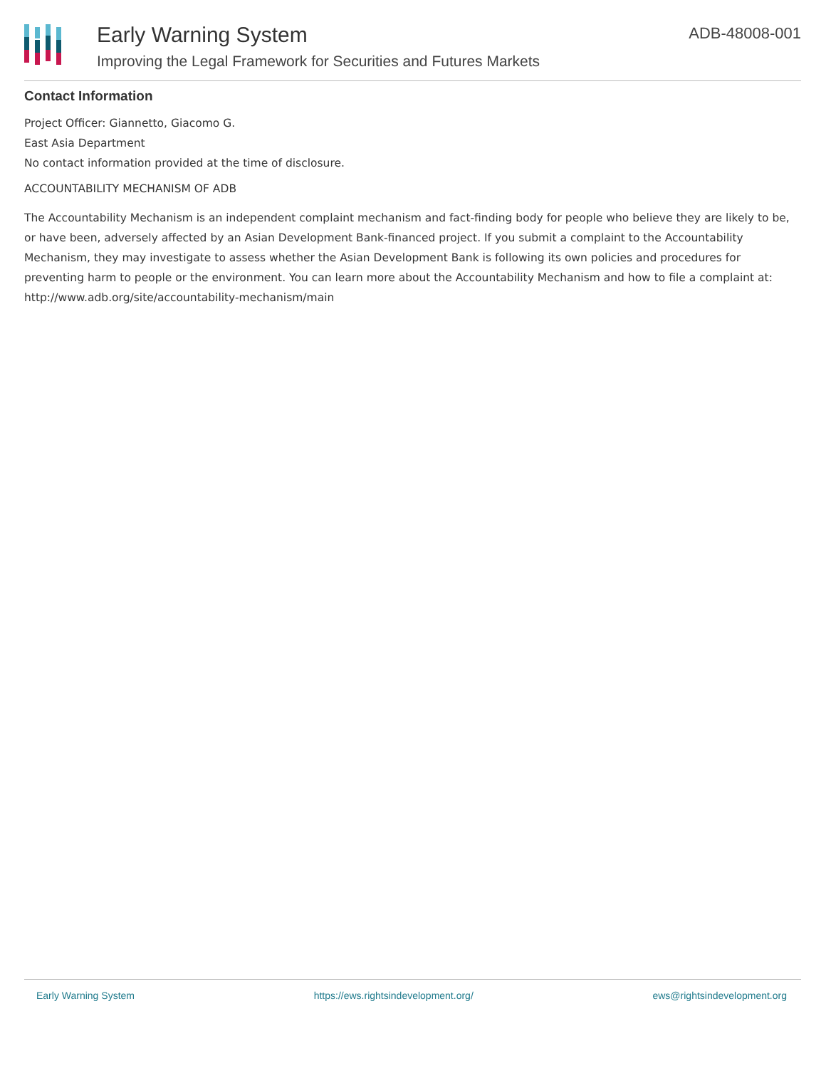Early Warning System
Improving the Legal Framework for Securities and Futures Markets
ADB-48008-001
Contact Information
Project Officer: Giannetto, Giacomo G.
East Asia Department
No contact information provided at the time of disclosure.
ACCOUNTABILITY MECHANISM OF ADB
The Accountability Mechanism is an independent complaint mechanism and fact-finding body for people who believe they are likely to be, or have been, adversely affected by an Asian Development Bank-financed project. If you submit a complaint to the Accountability Mechanism, they may investigate to assess whether the Asian Development Bank is following its own policies and procedures for preventing harm to people or the environment. You can learn more about the Accountability Mechanism and how to file a complaint at: http://www.adb.org/site/accountability-mechanism/main
Early Warning System https://ews.rightsindevelopment.org/ ews@rightsindevelopment.org